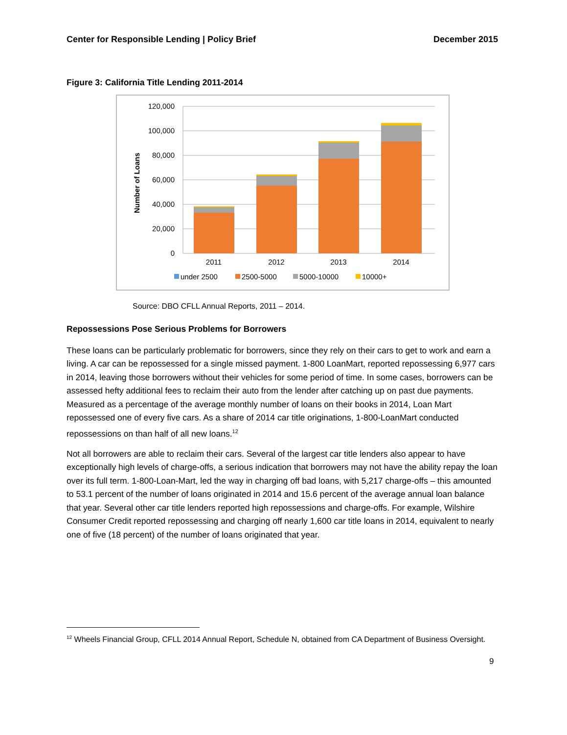Center for Responsible Lending | Policy Brief December 2015
Figure 3: California Title Lending 2011-2014
120,000
100,000
80,000
60,000
40,000
20,000
0
Number of Loans
2011
2012
2013
2014
under 2500
2500-5000
5000-10000
10000+
Source: DBO CFLL Annual Reports, 2011 – 2014.
Repossessions Pose Serious Problems for Borrowers
These loans can be particularly problematic for borrowers, since they rely on their cars to get to work and earn a living. A car can be repossessed for a single missed payment. 1-800 LoanMart, reported repossessing 6,977 cars in 2014, leaving those borrowers without their vehicles for some period of time. In some cases, borrowers can be assessed hefty additional fees to reclaim their auto from the lender after catching up on past due payments. Measured as a percentage of the average monthly number of loans on their books in 2014, Loan Mart repossessed one of every five cars. As a share of 2014 car title originations, 1-800-LoanMart conducted repossessions on than half of all new loans.<sup>12</sup>
Not all borrowers are able to reclaim their cars. Several of the largest car title lenders also appear to have exceptionally high levels of charge-offs, a serious indication that borrowers may not have the ability repay the loan over its full term. 1-800-Loan-Mart, led the way in charging off bad loans, with 5,217 charge-offs – this amounted to 53.1 percent of the number of loans originated in 2014 and 15.6 percent of the average annual loan balance that year. Several other car title lenders reported high repossessions and charge-offs. For example, Wilshire Consumer Credit reported repossessing and charging off nearly 1,600 car title loans in 2014, equivalent to nearly one of five (18 percent) of the number of loans originated that year.
<sup>12</sup> Wheels Financial Group, CFLL 2014 Annual Report, Schedule N, obtained from CA Department of Business Oversight.
9